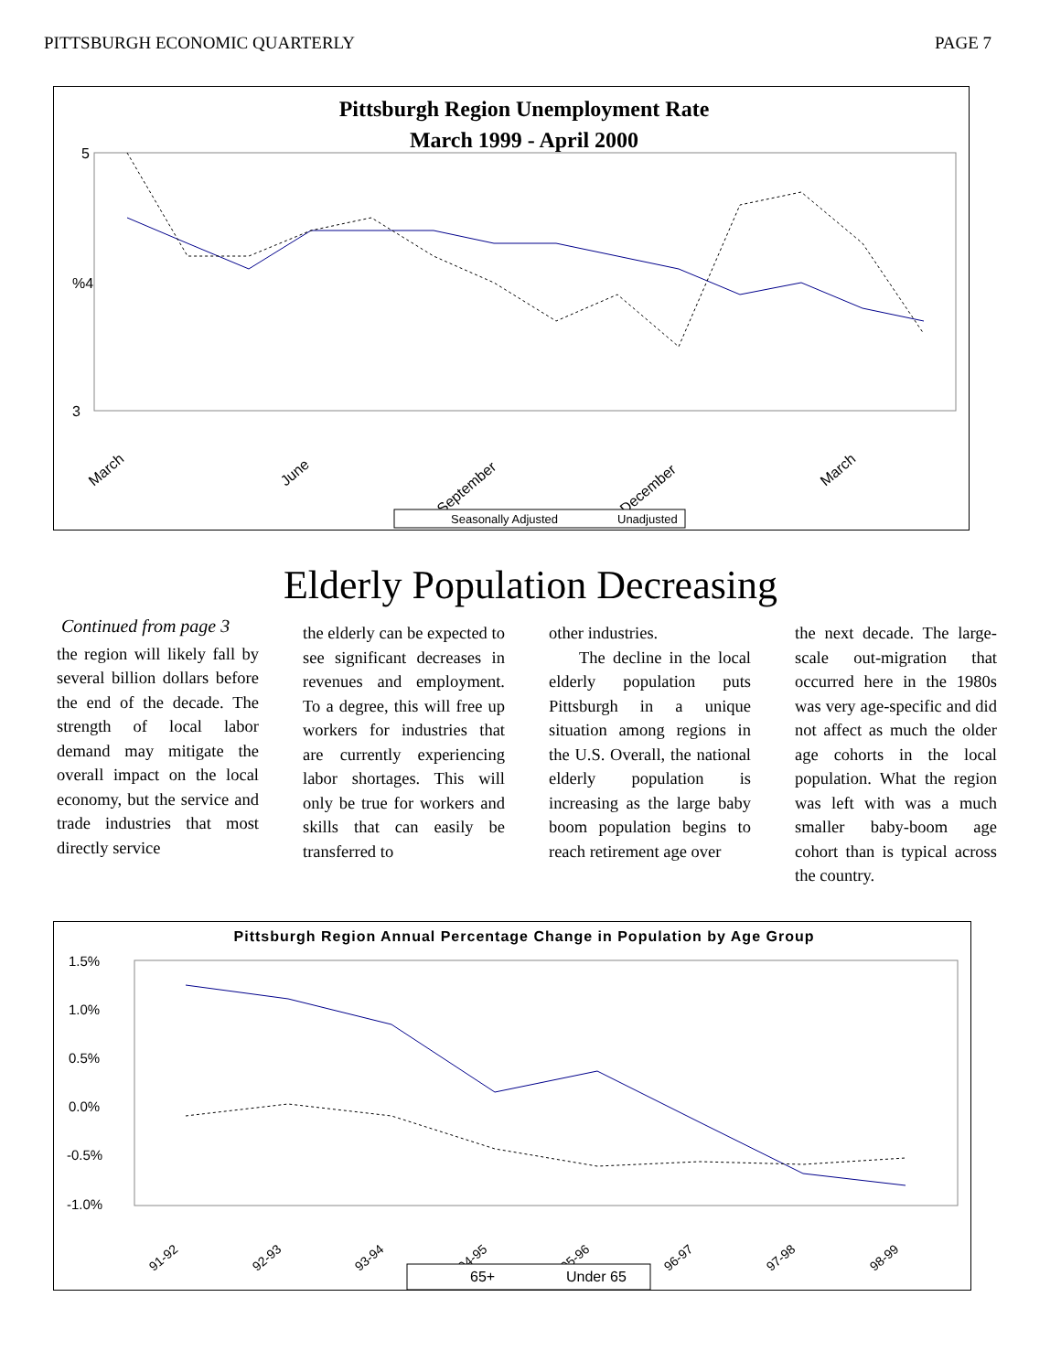PITTSBURGH ECONOMIC QUARTERLY PAGE 7
Pittsburgh Region Unemployment Rate
March 1999 - April 2000
5
%4
3
March
June
September
December
March
Seasonally Adjusted
Unadjusted
Elderly Population Decreasing
Continued from page 3
the region will likely fall by several billion dollars before the end of the decade. The strength of local labor demand may mitigate the overall impact on the local economy, but the service and trade industries that most directly service
the elderly can be expected to see significant decreases in revenues and employment. To a degree, this will free up workers for industries that are currently experiencing labor shortages. This will only be true for workers and skills that can easily be transferred to
other industries.
The decline in the local elderly population puts Pittsburgh in a unique situation among regions in the U.S. Overall, the national elderly population is increasing as the large baby boom population begins to reach retirement age over
the next decade. The large-scale out-migration that occurred here in the 1980s was very age-specific and did not affect as much the older age cohorts in the local population. What the region was left with was a much smaller baby-boom age cohort than is typical across the country.
Pittsburgh Region Annual Percentage Change in Population by Age Group
1.5%
1.0%
0.5%
0.0%
-0.5%
-1.0%
91-92
92-93
93-94
94-95
95-96
96-97
97-98
98-99
65+
Under 65